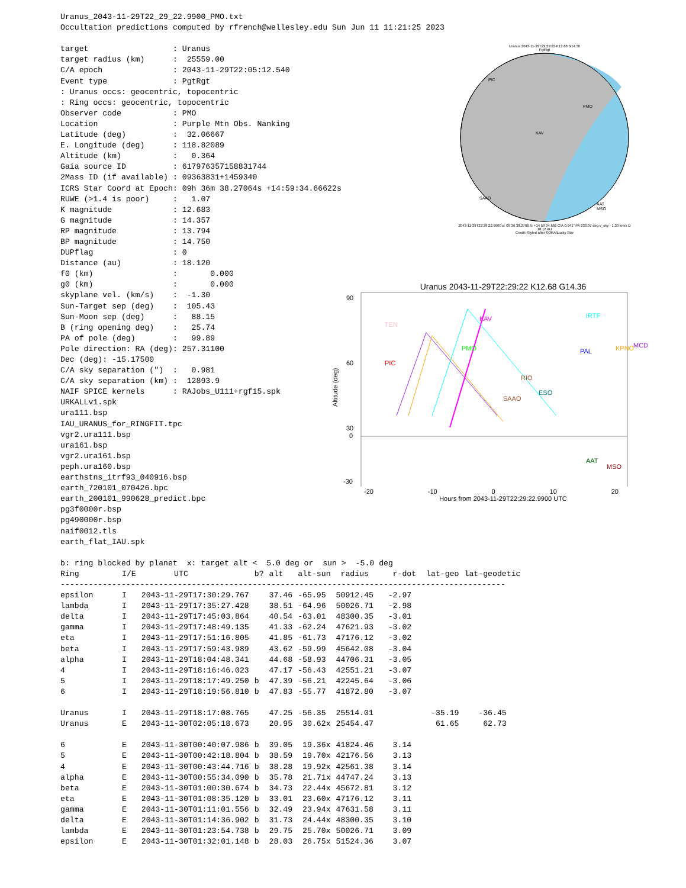Uranus_2043-11-29T22_29_22.9900_PMO.txt
Occultation predictions computed by rfrench@wellesley.edu Sun Jun 11 11:21:25 2023

target                  : Uranus
target radius (km)      :  25559.00
C/A epoch               : 2043-11-29T22:05:12.540
Event type              : PgtRgt
: Uranus occs: geocentric, topocentric
: Ring occs: geocentric, topocentric
Observer code           : PMO
Location                : Purple Mtn Obs. Nanking
Latitude (deg)          :  32.06667
E. Longitude (deg)      : 118.82089
Altitude (km)           :   0.364
Gaia source ID          : 617976357158831744
2Mass ID (if available) : 09363831+1459340
ICRS Star Coord at Epoch: 09h 36m 38.27064s +14:59:34.66622s
RUWE (>1.4 is poor)     :   1.07
K magnitude             : 12.683
G magnitude             : 14.357
RP magnitude            : 13.794
BP magnitude            : 14.750
DUPflag                 : 0
Distance (au)           : 18.120
f0 (km)                 :       0.000
g0 (km)                 :       0.000
skyplane vel. (km/s)    :  -1.30
Sun-Target sep (deg)    :  105.43
Sun-Moon sep (deg)      :   88.15
B (ring opening deg)    :   25.74
PA of pole (deg)        :   99.89
Pole direction: RA (deg): 257.31100
Dec (deg): -15.17500
C/A sky separation (")  :   0.981
C/A sky separation (km) :  12893.9
NAIF SPICE kernels      : RAJobs_U111+rgf15.spk
URKALLv1.spk
ura111.bsp
IAU_URANUS_for_RINGFIT.tpc
vgr2.ura111.bsp
ura161.bsp
vgr2.ura161.bsp
peph.ura160.bsp
earthstns_itrf93_040916.bsp
earth_720101_070426.bpc
earth_200101_990628_predict.bpc
pg3f0000r.bsp
pg490000r.bsp
naif0012.tls
earth_flat_IAU.spk

b: ring blocked by planet  x: target alt <  5.0 deg or  sun >  -5.0 deg
| Ring | I/E | UTC | b? | alt | alt-sun | radius | r-dot | lat-geo | lat-geodetic |
| --- | --- | --- | --- | --- | --- | --- | --- | --- | --- |
| ----------------------------------------------------------------------------------------------- | | | | | | | | | |
| epsilon | I | 2043-11-29T17:30:29.767 | | 37.46 | -65.95 | 50912.45 | -2.97 | | |
| lambda | I | 2043-11-29T17:35:27.428 | | 38.51 | -64.96 | 50026.71 | -2.98 | | |
| delta | I | 2043-11-29T17:45:03.864 | | 40.54 | -63.01 | 48300.35 | -3.01 | | |
| gamma | I | 2043-11-29T17:48:49.135 | | 41.33 | -62.24 | 47621.93 | -3.02 | | |
| eta | I | 2043-11-29T17:51:16.805 | | 41.85 | -61.73 | 47176.12 | -3.02 | | |
| beta | I | 2043-11-29T17:59:43.989 | | 43.62 | -59.99 | 45642.08 | -3.04 | | |
| alpha | I | 2043-11-29T18:04:48.341 | | 44.68 | -58.93 | 44706.31 | -3.05 | | |
| 4 | I | 2043-11-29T18:16:46.023 | | 47.17 | -56.43 | 42551.21 | -3.07 | | |
| 5 | I | 2043-11-29T18:17:49.250 | b | 47.39 | -56.21 | 42245.64 | -3.06 | | |
| 6 | I | 2043-11-29T18:19:56.810 | b | 47.83 | -55.77 | 41872.80 | -3.07 | | |
| Uranus | I | 2043-11-29T18:17:08.765 | | 47.25 | -56.35 | 25514.01 | | -35.19 | -36.45 |
| Uranus | E | 2043-11-30T02:05:18.673 | | 20.95 | 30.62x | 25454.47 | | 61.65 | 62.73 |
| 6 | E | 2043-11-30T00:40:07.986 | b | 39.05 | 19.36x | 41824.46 | 3.14 | | |
| 5 | E | 2043-11-30T00:42:18.804 | b | 38.59 | 19.70x | 42176.56 | 3.13 | | |
| 4 | E | 2043-11-30T00:43:44.716 | b | 38.28 | 19.92x | 42561.38 | 3.14 | | |
| alpha | E | 2043-11-30T00:55:34.090 | b | 35.78 | 21.71x | 44747.24 | 3.13 | | |
| beta | E | 2043-11-30T01:00:30.674 | b | 34.73 | 22.44x | 45672.81 | 3.12 | | |
| eta | E | 2043-11-30T01:08:35.120 | b | 33.01 | 23.60x | 47176.12 | 3.11 | | |
| gamma | E | 2043-11-30T01:11:01.556 | b | 32.49 | 23.94x | 47631.58 | 3.11 | | |
| delta | E | 2043-11-30T01:14:36.902 | b | 31.73 | 24.44x | 48300.35 | 3.10 | | |
| lambda | E | 2043-11-30T01:23:54.738 | b | 29.75 | 25.70x | 50026.71 | 3.09 | | |
| epsilon | E | 2043-11-30T01:32:01.148 | b | 28.03 | 26.75x | 51524.36 | 3.07 | | |
Uranus 2043-11-29T22:29:22 K12.68 G14.36
PgtRgt
PMO
KAV
SAAO
AAT
MSO
PIC
2043-11-29T22:29:22.9900 α: 09 36 38.2706 δ: +14 59 34.666 C/A 0.941" PA 233.07 deg v_sky - 1.30 km/s D 18.12 AU
Credit: Styled after SORA/Lucky Star
Uranus 2043-11-29T22:29:22 K12.68 G14.36
90
60
30
0
-30
Altitude (deg)
TEN
IRTF
KAV
PMO
PIC
PAL
KPNO
MCD
RIO
ESO
SAAO
AAT
MSO
-20 -10 0 10 20
Hours from 2043-11-29T22:29:22.9900 UTC